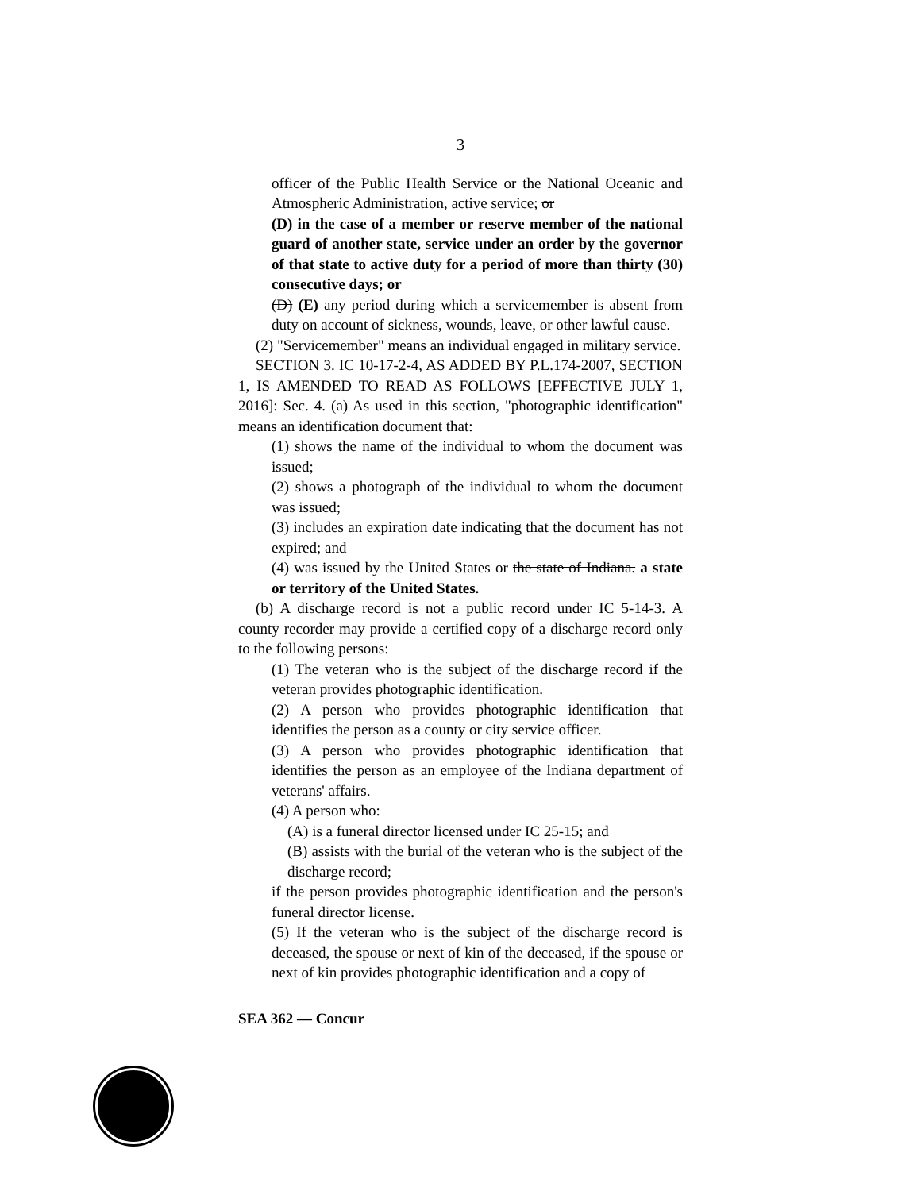3
officer of the Public Health Service or the National Oceanic and Atmospheric Administration, active service; or
(D) in the case of a member or reserve member of the national guard of another state, service under an order by the governor of that state to active duty for a period of more than thirty (30) consecutive days; or
(D) (E) any period during which a servicemember is absent from duty on account of sickness, wounds, leave, or other lawful cause.
(2) "Servicemember" means an individual engaged in military service.
SECTION 3. IC 10-17-2-4, AS ADDED BY P.L.174-2007, SECTION 1, IS AMENDED TO READ AS FOLLOWS [EFFECTIVE JULY 1, 2016]: Sec. 4. (a) As used in this section, "photographic identification" means an identification document that:
(1) shows the name of the individual to whom the document was issued;
(2) shows a photograph of the individual to whom the document was issued;
(3) includes an expiration date indicating that the document has not expired; and
(4) was issued by the United States or the state of Indiana. a state or territory of the United States.
(b) A discharge record is not a public record under IC 5-14-3. A county recorder may provide a certified copy of a discharge record only to the following persons:
(1) The veteran who is the subject of the discharge record if the veteran provides photographic identification.
(2) A person who provides photographic identification that identifies the person as a county or city service officer.
(3) A person who provides photographic identification that identifies the person as an employee of the Indiana department of veterans' affairs.
(4) A person who:
(A) is a funeral director licensed under IC 25-15; and
(B) assists with the burial of the veteran who is the subject of the discharge record;
if the person provides photographic identification and the person's funeral director license.
(5) If the veteran who is the subject of the discharge record is deceased, the spouse or next of kin of the deceased, if the spouse or next of kin provides photographic identification and a copy of
SEA 362 — Concur